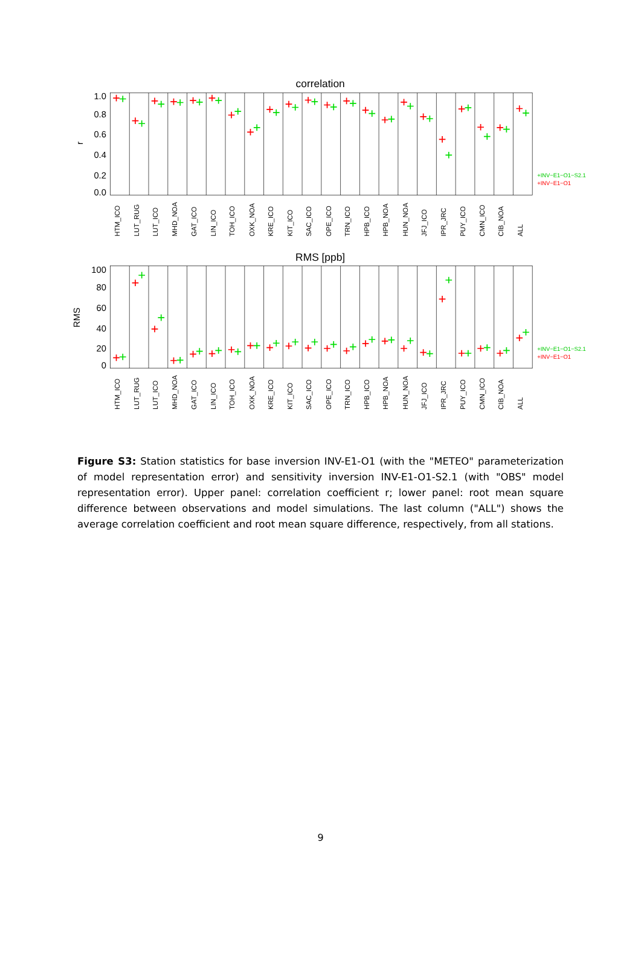correlation
1.0
0.8
0.6
0.4
0.2
0.0
r
+INV−E1−O1−S2.1
+INV−E1−O1
HTM_ICO
LUT_RUG
LUT_ICO
MHD_NOA
GAT_ICO
LIN_ICO
TOH_ICO
OXK_NOA
KRE_ICO
KIT_ICO
SAC_ICO
OPE_ICO
TRN_ICO
HPB_ICO
HPB_NOA
HUN_NOA
JFJ_ICO
IPR_JRC
PUY_ICO
CMN_ICO
CIB_NOA
ALL
RMS [ppb]
100
80
60
40
20
0
RMS
+INV−E1−O1−S2.1
+INV−E1−O1
HTM_ICO
LUT_RUG
LUT_ICO
MHD_NOA
GAT_ICO
LIN_ICO
TOH_ICO
OXK_NOA
KRE_ICO
KIT_ICO
SAC_ICO
OPE_ICO
TRN_ICO
HPB_ICO
HPB_NOA
HUN_NOA
JFJ_ICO
IPR_JRC
PUY_ICO
CMN_ICO
CIB_NOA
ALL
Figure S3: Station statistics for base inversion INV-E1-O1 (with the "METEO" parameterization of model representation error) and sensitivity inversion INV-E1-O1-S2.1 (with "OBS" model representation error). Upper panel: correlation coefficient r; lower panel: root mean square difference between observations and model simulations. The last column ("ALL") shows the average correlation coefficient and root mean square difference, respectively, from all stations.
9